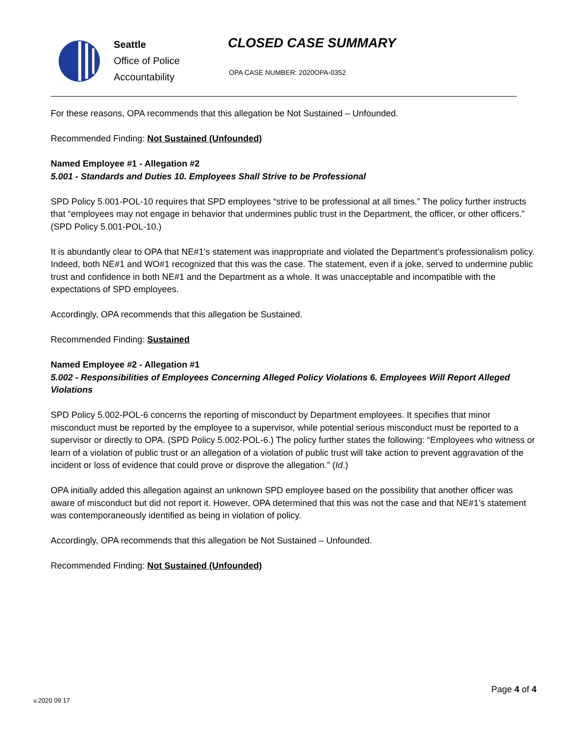Seattle
Office of Police
Accountability
CLOSED CASE SUMMARY
OPA CASE NUMBER: 2020OPA-0352
For these reasons, OPA recommends that this allegation be Not Sustained – Unfounded.
Recommended Finding: Not Sustained (Unfounded)
Named Employee #1 - Allegation #2
5.001 - Standards and Duties 10. Employees Shall Strive to be Professional
SPD Policy 5.001-POL-10 requires that SPD employees “strive to be professional at all times.” The policy further instructs that “employees may not engage in behavior that undermines public trust in the Department, the officer, or other officers.” (SPD Policy 5.001-POL-10.)
It is abundantly clear to OPA that NE#1’s statement was inappropriate and violated the Department’s professionalism policy. Indeed, both NE#1 and WO#1 recognized that this was the case. The statement, even if a joke, served to undermine public trust and confidence in both NE#1 and the Department as a whole. It was unacceptable and incompatible with the expectations of SPD employees.
Accordingly, OPA recommends that this allegation be Sustained.
Recommended Finding: Sustained
Named Employee #2 - Allegation #1
5.002 - Responsibilities of Employees Concerning Alleged Policy Violations 6. Employees Will Report Alleged Violations
SPD Policy 5.002-POL-6 concerns the reporting of misconduct by Department employees. It specifies that minor misconduct must be reported by the employee to a supervisor, while potential serious misconduct must be reported to a supervisor or directly to OPA. (SPD Policy 5.002-POL-6.) The policy further states the following: “Employees who witness or learn of a violation of public trust or an allegation of a violation of public trust will take action to prevent aggravation of the incident or loss of evidence that could prove or disprove the allegation.” (Id.)
OPA initially added this allegation against an unknown SPD employee based on the possibility that another officer was aware of misconduct but did not report it. However, OPA determined that this was not the case and that NE#1’s statement was contemporaneously identified as being in violation of policy.
Accordingly, OPA recommends that this allegation be Not Sustained – Unfounded.
Recommended Finding: Not Sustained (Unfounded)
Page 4 of 4
v.2020 09 17